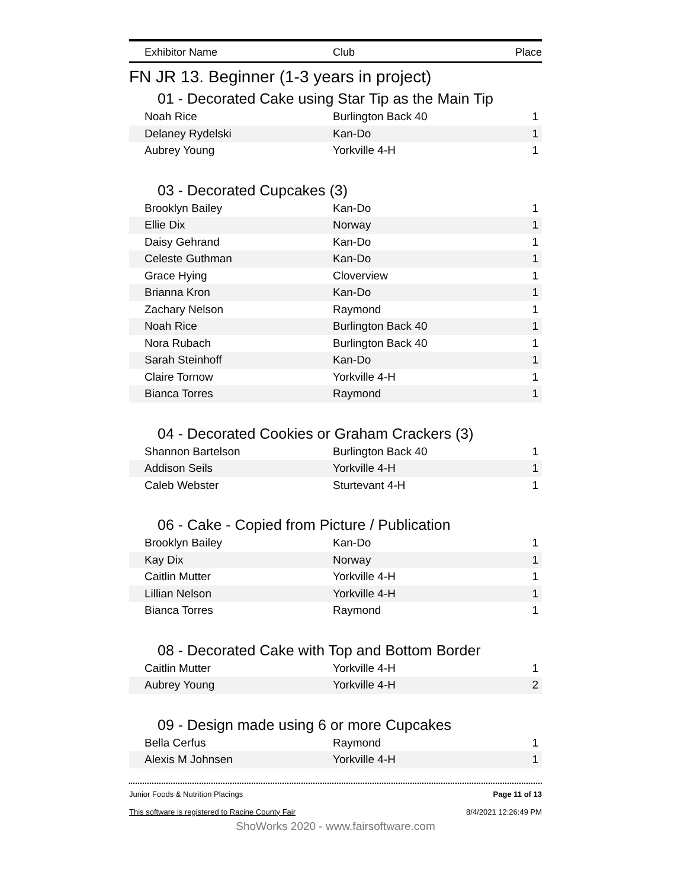Exhibitor Name Club Place
FN JR 13. Beginner (1-3 years in project)
01 - Decorated Cake using Star Tip as the Main Tip
| Noah Rice | Burlington Back 40 | 1 |
| Delaney Rydelski | Kan-Do | 1 |
| Aubrey Young | Yorkville 4-H | 1 |
03 - Decorated Cupcakes (3)
| Brooklyn Bailey | Kan-Do | 1 |
| Ellie Dix | Norway | 1 |
| Daisy Gehrand | Kan-Do | 1 |
| Celeste Guthman | Kan-Do | 1 |
| Grace Hying | Cloverview | 1 |
| Brianna Kron | Kan-Do | 1 |
| Zachary Nelson | Raymond | 1 |
| Noah Rice | Burlington Back 40 | 1 |
| Nora Rubach | Burlington Back 40 | 1 |
| Sarah Steinhoff | Kan-Do | 1 |
| Claire Tornow | Yorkville 4-H | 1 |
| Bianca Torres | Raymond | 1 |
04 - Decorated Cookies or Graham Crackers (3)
| Shannon Bartelson | Burlington Back 40 | 1 |
| Addison Seils | Yorkville 4-H | 1 |
| Caleb Webster | Sturtevant 4-H | 1 |
06 - Cake - Copied from Picture / Publication
| Brooklyn Bailey | Kan-Do | 1 |
| Kay Dix | Norway | 1 |
| Caitlin Mutter | Yorkville 4-H | 1 |
| Lillian Nelson | Yorkville 4-H | 1 |
| Bianca Torres | Raymond | 1 |
08 - Decorated Cake with Top and Bottom Border
| Caitlin Mutter | Yorkville 4-H | 1 |
| Aubrey Young | Yorkville 4-H | 2 |
09 - Design made using 6 or more Cupcakes
| Bella Cerfus | Raymond | 1 |
| Alexis M Johnsen | Yorkville 4-H | 1 |
Junior Foods & Nutrition Placings
This software is registered to Racine County Fair
Page 11 of 13
8/4/2021 12:26:49 PM
ShoWorks 2020 - www.fairsoftware.com